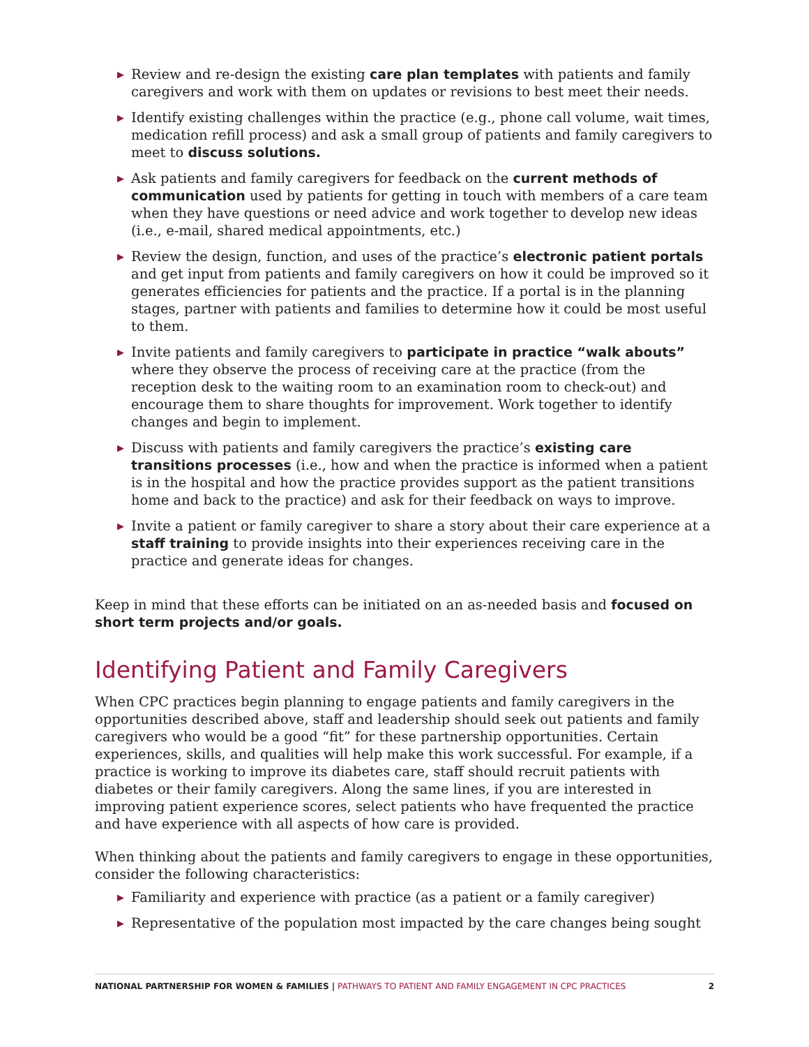▶ Review and re-design the existing care plan templates with patients and family caregivers and work with them on updates or revisions to best meet their needs.
▶ Identify existing challenges within the practice (e.g., phone call volume, wait times, medication refill process) and ask a small group of patients and family caregivers to meet to discuss solutions.
▶ Ask patients and family caregivers for feedback on the current methods of communication used by patients for getting in touch with members of a care team when they have questions or need advice and work together to develop new ideas (i.e., e-mail, shared medical appointments, etc.)
▶ Review the design, function, and uses of the practice’s electronic patient portals and get input from patients and family caregivers on how it could be improved so it generates efficiencies for patients and the practice. If a portal is in the planning stages, partner with patients and families to determine how it could be most useful to them.
▶ Invite patients and family caregivers to participate in practice “walk abouts” where they observe the process of receiving care at the practice (from the reception desk to the waiting room to an examination room to check-out) and encourage them to share thoughts for improvement. Work together to identify changes and begin to implement.
▶ Discuss with patients and family caregivers the practice’s existing care transitions processes (i.e., how and when the practice is informed when a patient is in the hospital and how the practice provides support as the patient transitions home and back to the practice) and ask for their feedback on ways to improve.
▶ Invite a patient or family caregiver to share a story about their care experience at a staff training to provide insights into their experiences receiving care in the practice and generate ideas for changes.
Keep in mind that these efforts can be initiated on an as-needed basis and focused on short term projects and/or goals.
Identifying Patient and Family Caregivers
When CPC practices begin planning to engage patients and family caregivers in the opportunities described above, staff and leadership should seek out patients and family caregivers who would be a good “fit” for these partnership opportunities. Certain experiences, skills, and qualities will help make this work successful. For example, if a practice is working to improve its diabetes care, staff should recruit patients with diabetes or their family caregivers. Along the same lines, if you are interested in improving patient experience scores, select patients who have frequented the practice and have experience with all aspects of how care is provided.
When thinking about the patients and family caregivers to engage in these opportunities, consider the following characteristics:
▶ Familiarity and experience with practice (as a patient or a family caregiver)
▶ Representative of the population most impacted by the care changes being sought
NATIONAL PARTNERSHIP FOR WOMEN & FAMILIES | PATHWAYS TO PATIENT AND FAMILY ENGAGEMENT IN CPC PRACTICES
2